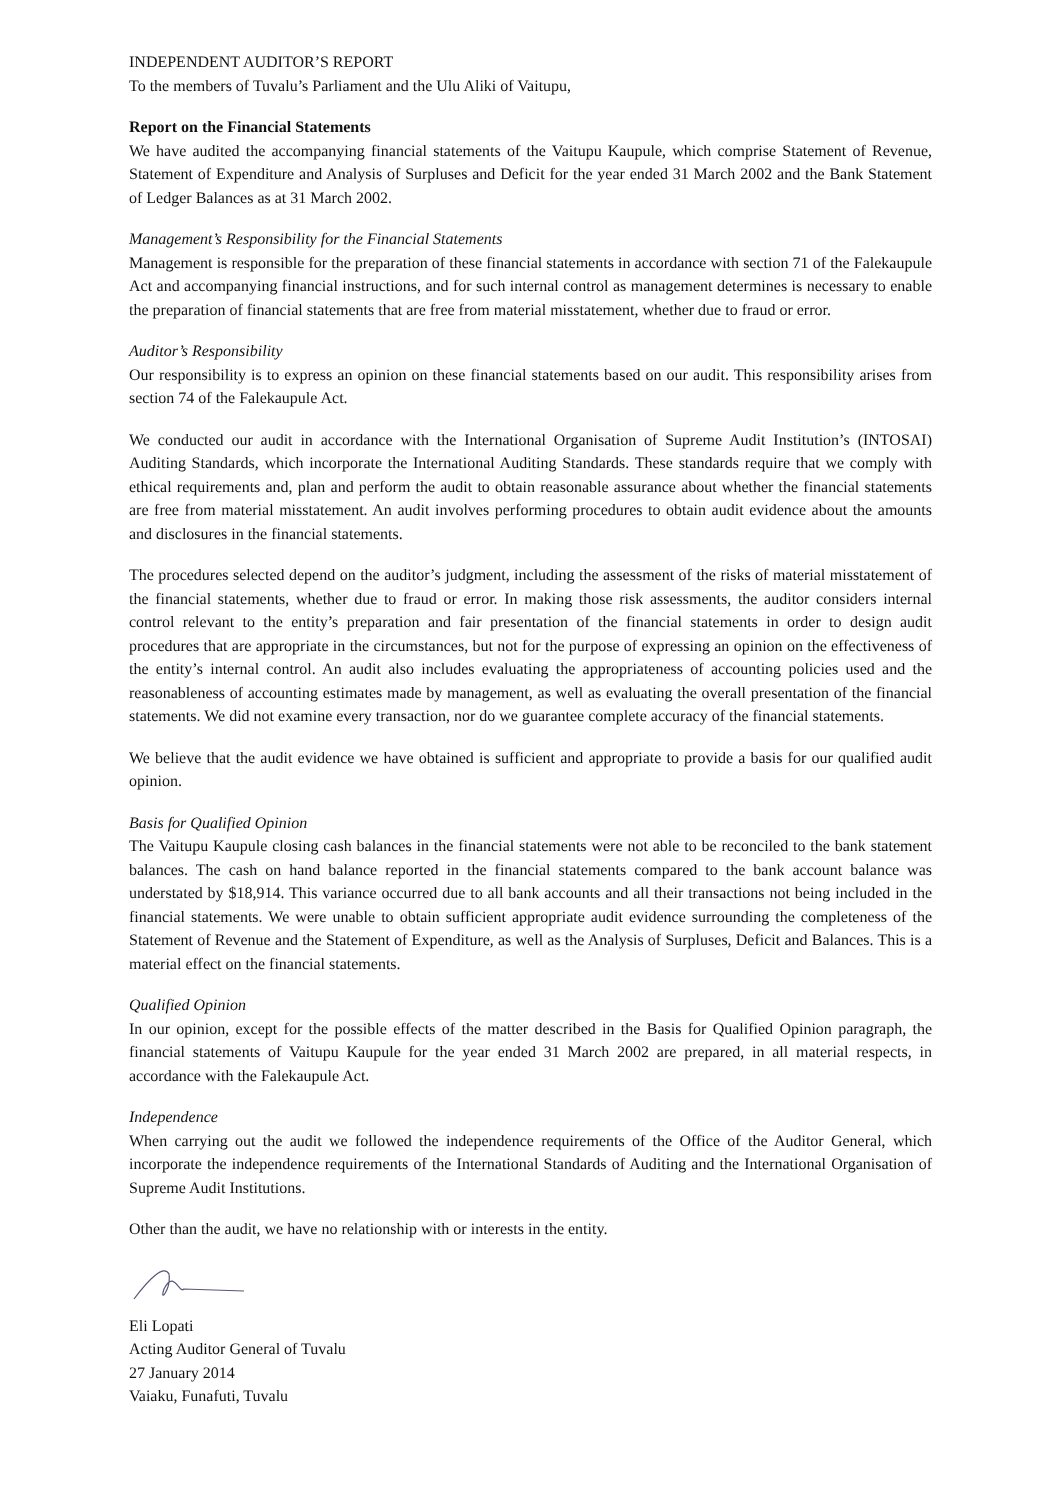INDEPENDENT AUDITOR’S REPORT
To the members of Tuvalu’s Parliament and the Ulu Aliki of Vaitupu,
Report on the Financial Statements
We have audited the accompanying financial statements of the Vaitupu Kaupule, which comprise Statement of Revenue, Statement of Expenditure and Analysis of Surpluses and Deficit for the year ended 31 March 2002 and the Bank Statement of Ledger Balances as at 31 March 2002.
Management’s Responsibility for the Financial Statements
Management is responsible for the preparation of these financial statements in accordance with section 71 of the Falekaupule Act and accompanying financial instructions, and for such internal control as management determines is necessary to enable the preparation of financial statements that are free from material misstatement, whether due to fraud or error.
Auditor’s Responsibility
Our responsibility is to express an opinion on these financial statements based on our audit. This responsibility arises from section 74 of the Falekaupule Act.
We conducted our audit in accordance with the International Organisation of Supreme Audit Institution’s (INTOSAI) Auditing Standards, which incorporate the International Auditing Standards. These standards require that we comply with ethical requirements and, plan and perform the audit to obtain reasonable assurance about whether the financial statements are free from material misstatement. An audit involves performing procedures to obtain audit evidence about the amounts and disclosures in the financial statements.
The procedures selected depend on the auditor’s judgment, including the assessment of the risks of material misstatement of the financial statements, whether due to fraud or error. In making those risk assessments, the auditor considers internal control relevant to the entity’s preparation and fair presentation of the financial statements in order to design audit procedures that are appropriate in the circumstances, but not for the purpose of expressing an opinion on the effectiveness of the entity’s internal control. An audit also includes evaluating the appropriateness of accounting policies used and the reasonableness of accounting estimates made by management, as well as evaluating the overall presentation of the financial statements. We did not examine every transaction, nor do we guarantee complete accuracy of the financial statements.
We believe that the audit evidence we have obtained is sufficient and appropriate to provide a basis for our qualified audit opinion.
Basis for Qualified Opinion
The Vaitupu Kaupule closing cash balances in the financial statements were not able to be reconciled to the bank statement balances. The cash on hand balance reported in the financial statements compared to the bank account balance was understated by $18,914. This variance occurred due to all bank accounts and all their transactions not being included in the financial statements. We were unable to obtain sufficient appropriate audit evidence surrounding the completeness of the Statement of Revenue and the Statement of Expenditure, as well as the Analysis of Surpluses, Deficit and Balances. This is a material effect on the financial statements.
Qualified Opinion
In our opinion, except for the possible effects of the matter described in the Basis for Qualified Opinion paragraph, the financial statements of Vaitupu Kaupule for the year ended 31 March 2002 are prepared, in all material respects, in accordance with the Falekaupule Act.
Independence
When carrying out the audit we followed the independence requirements of the Office of the Auditor General, which incorporate the independence requirements of the International Standards of Auditing and the International Organisation of Supreme Audit Institutions.
Other than the audit, we have no relationship with or interests in the entity.
Eli Lopati
Acting Auditor General of Tuvalu
27 January 2014
Vaiaku, Funafuti, Tuvalu